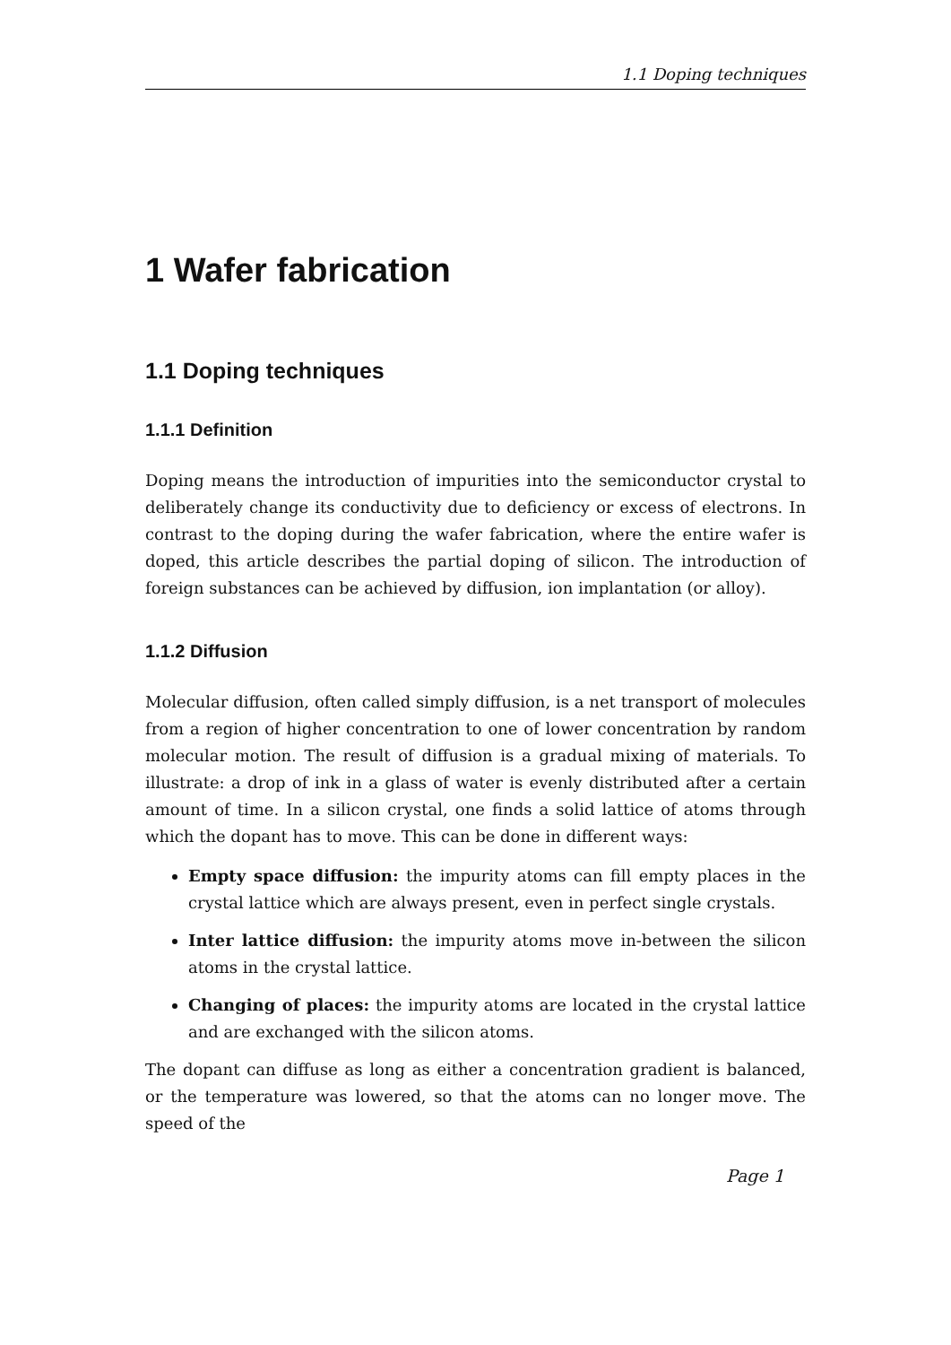1.1 Doping techniques
1 Wafer fabrication
1.1 Doping techniques
1.1.1 Definition
Doping means the introduction of impurities into the semiconductor crystal to deliberately change its conductivity due to deficiency or excess of electrons. In contrast to the doping during the wafer fabrication, where the entire wafer is doped, this article describes the partial doping of silicon. The introduction of foreign substances can be achieved by diffusion, ion implantation (or alloy).
1.1.2 Diffusion
Molecular diffusion, often called simply diffusion, is a net transport of molecules from a region of higher concentration to one of lower concentration by random molecular motion. The result of diffusion is a gradual mixing of materials. To illustrate: a drop of ink in a glass of water is evenly distributed after a certain amount of time. In a silicon crystal, one finds a solid lattice of atoms through which the dopant has to move. This can be done in different ways:
Empty space diffusion: the impurity atoms can fill empty places in the crystal lattice which are always present, even in perfect single crystals.
Inter lattice diffusion: the impurity atoms move in-between the silicon atoms in the crystal lattice.
Changing of places: the impurity atoms are located in the crystal lattice and are exchanged with the silicon atoms.
The dopant can diffuse as long as either a concentration gradient is balanced, or the temperature was lowered, so that the atoms can no longer move. The speed of the
Page 1